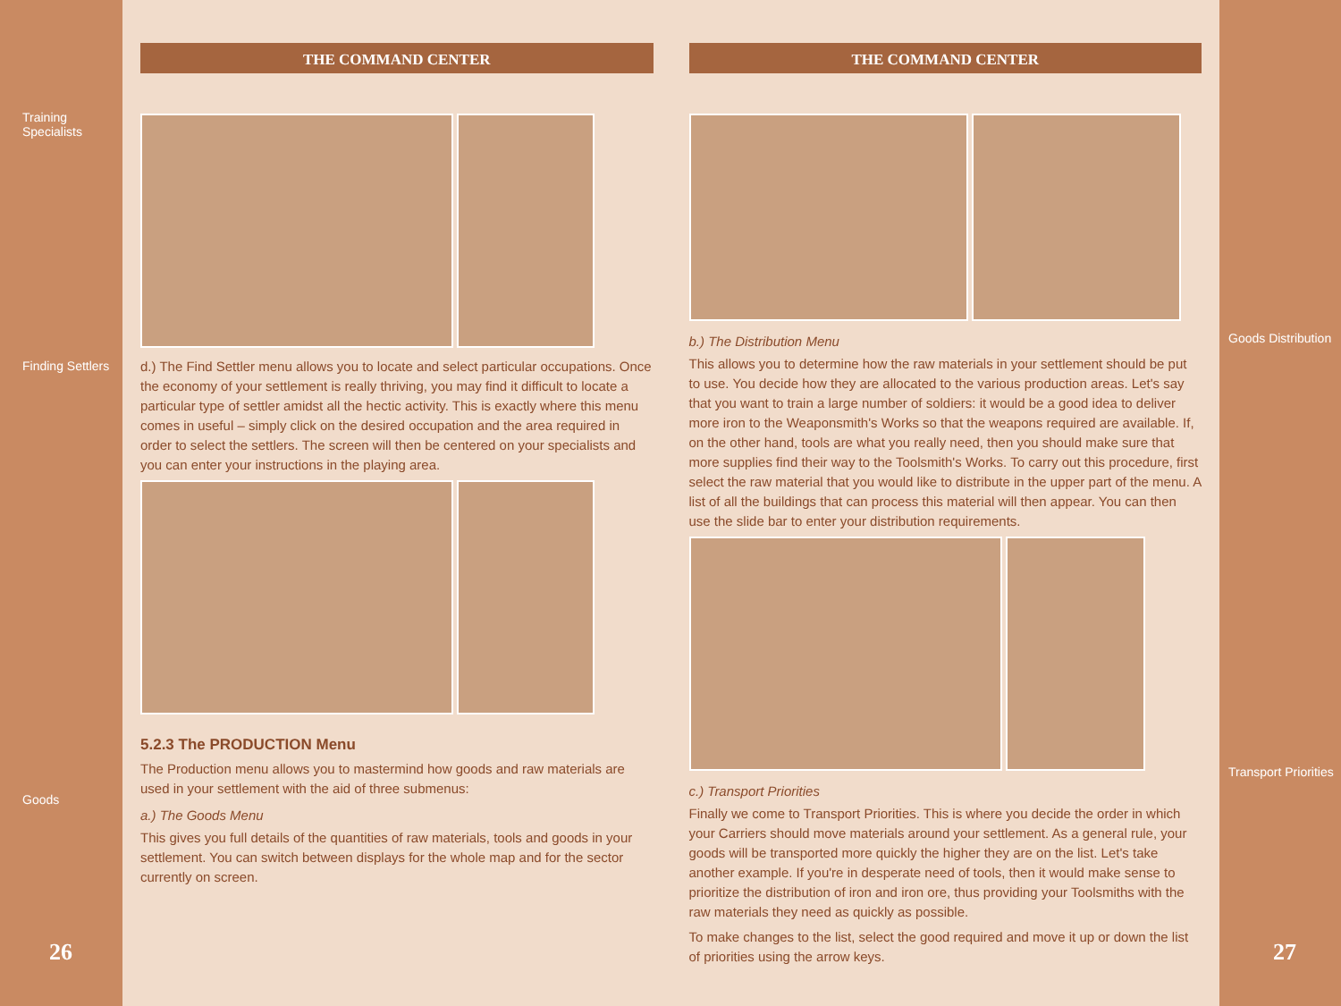Training Specialists
Finding Settlers
Goods
26
THE COMMAND CENTER
d.) The Find Settler menu allows you to locate and select particular occupations. Once the economy of your settlement is really thriving, you may find it difficult to locate a particular type of settler amidst all the hectic activity. This is exactly where this menu comes in useful – simply click on the desired occupation and the area required in order to select the settlers. The screen will then be centered on your specialists and you can enter your instructions in the playing area.
5.2.3 The PRODUCTION Menu
The Production menu allows you to mastermind how goods and raw materials are used in your settlement with the aid of three submenus:
a.) The Goods Menu
This gives you full details of the quantities of raw materials, tools and goods in your settlement. You can switch between displays for the whole map and for the sector currently on screen.
THE COMMAND CENTER
b.) The Distribution Menu
This allows you to determine how the raw materials in your settlement should be put to use. You decide how they are allocated to the various production areas. Let's say that you want to train a large number of soldiers: it would be a good idea to deliver more iron to the Weaponsmith's Works so that the weapons required are available. If, on the other hand, tools are what you really need, then you should make sure that more supplies find their way to the Toolsmith's Works. To carry out this procedure, first select the raw material that you would like to distribute in the upper part of the menu. A list of all the buildings that can process this material will then appear. You can then use the slide bar to enter your distribution requirements.
c.) Transport Priorities
Finally we come to Transport Priorities. This is where you decide the order in which your Carriers should move materials around your settlement. As a general rule, your goods will be transported more quickly the higher they are on the list. Let's take another example. If you're in desperate need of tools, then it would make sense to prioritize the distribution of iron and iron ore, thus providing your Toolsmiths with the raw materials they need as quickly as possible.
To make changes to the list, select the good required and move it up or down the list of priorities using the arrow keys.
Goods Distribution
Transport Priorities
27